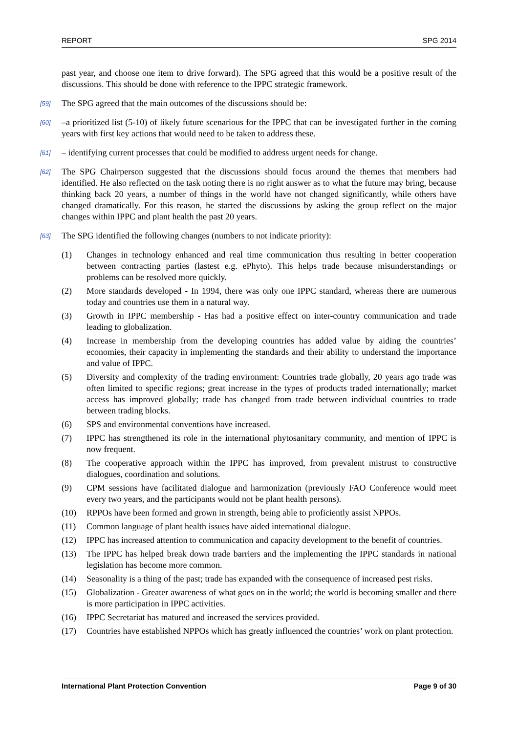REPORT SPG 2014
past year, and choose one item to drive forward). The SPG agreed that this would be a positive result of the discussions. This should be done with reference to the IPPC strategic framework.
[59] The SPG agreed that the main outcomes of the discussions should be:
[60] –a prioritized list (5-10) of likely future scenarious for the IPPC that can be investigated further in the coming years with first key actions that would need to be taken to address these.
[61] – identifying current processes that could be modified to address urgent needs for change.
[62] The SPG Chairperson suggested that the discussions should focus around the themes that members had identified. He also reflected on the task noting there is no right answer as to what the future may bring, because thinking back 20 years, a number of things in the world have not changed significantly, while others have changed dramatically. For this reason, he started the discussions by asking the group reflect on the major changes within IPPC and plant health the past 20 years.
[63] The SPG identified the following changes (numbers to not indicate priority):
(1) Changes in technology enhanced and real time communication thus resulting in better cooperation between contracting parties (lastest e.g. ePhyto). This helps trade because misunderstandings or problems can be resolved more quickly.
(2) More standards developed - In 1994, there was only one IPPC standard, whereas there are numerous today and countries use them in a natural way.
(3) Growth in IPPC membership - Has had a positive effect on inter-country communication and trade leading to globalization.
(4) Increase in membership from the developing countries has added value by aiding the countries’ economies, their capacity in implementing the standards and their ability to understand the importance and value of IPPC.
(5) Diversity and complexity of the trading environment: Countries trade globally, 20 years ago trade was often limited to specific regions; great increase in the types of products traded internationally; market access has improved globally; trade has changed from trade between individual countries to trade between trading blocks.
(6) SPS and environmental conventions have increased.
(7) IPPC has strengthened its role in the international phytosanitary community, and mention of IPPC is now frequent.
(8) The cooperative approach within the IPPC has improved, from prevalent mistrust to constructive dialogues, coordination and solutions.
(9) CPM sessions have facilitated dialogue and harmonization (previously FAO Conference would meet every two years, and the participants would not be plant health persons).
(10) RPPOs have been formed and grown in strength, being able to proficiently assist NPPOs.
(11) Common language of plant health issues have aided international dialogue.
(12) IPPC has increased attention to communication and capacity development to the benefit of countries.
(13) The IPPC has helped break down trade barriers and the implementing the IPPC standards in national legislation has become more common.
(14) Seasonality is a thing of the past; trade has expanded with the consequence of increased pest risks.
(15) Globalization - Greater awareness of what goes on in the world; the world is becoming smaller and there is more participation in IPPC activities.
(16) IPPC Secretariat has matured and increased the services provided.
(17) Countries have established NPPOs which has greatly influenced the countries’ work on plant protection.
International Plant Protection Convention Page 9 of 30